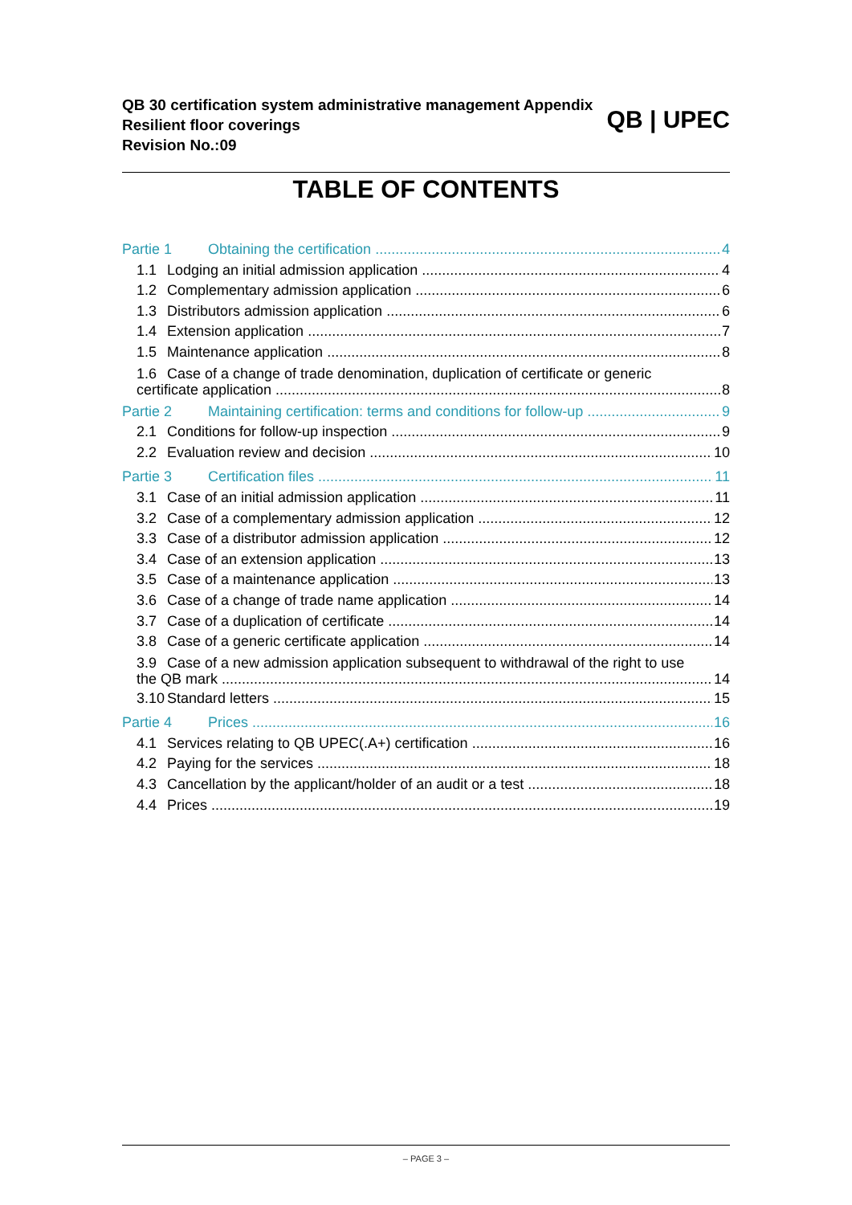QB 30 certification system administrative management Appendix
Resilient floor coverings
Revision No.:09
QB | UPEC
TABLE OF CONTENTS
Partie 1 Obtaining the certification 4
1.1 Lodging an initial admission application 4
1.2 Complementary admission application 6
1.3 Distributors admission application 6
1.4 Extension application 7
1.5 Maintenance application 8
1.6 Case of a change of trade denomination, duplication of certificate or generic
certificate application 8
Partie 2 Maintaining certification: terms and conditions for follow-up 9
2.1 Conditions for follow-up inspection 9
2.2 Evaluation review and decision 10
Partie 3 Certification files 11
3.1 Case of an initial admission application 11
3.2 Case of a complementary admission application 12
3.3 Case of a distributor admission application 12
3.4 Case of an extension application 13
3.5 Case of a maintenance application 13
3.6 Case of a change of trade name application 14
3.7 Case of a duplication of certificate 14
3.8 Case of a generic certificate application 14
3.9 Case of a new admission application subsequent to withdrawal of the right to use
the QB mark 14
3.10 Standard letters 15
Partie 4 Prices 16
4.1 Services relating to QB UPEC(.A+) certification 16
4.2 Paying for the services 18
4.3 Cancellation by the applicant/holder of an audit or a test 18
4.4 Prices 19
– PAGE 3 –